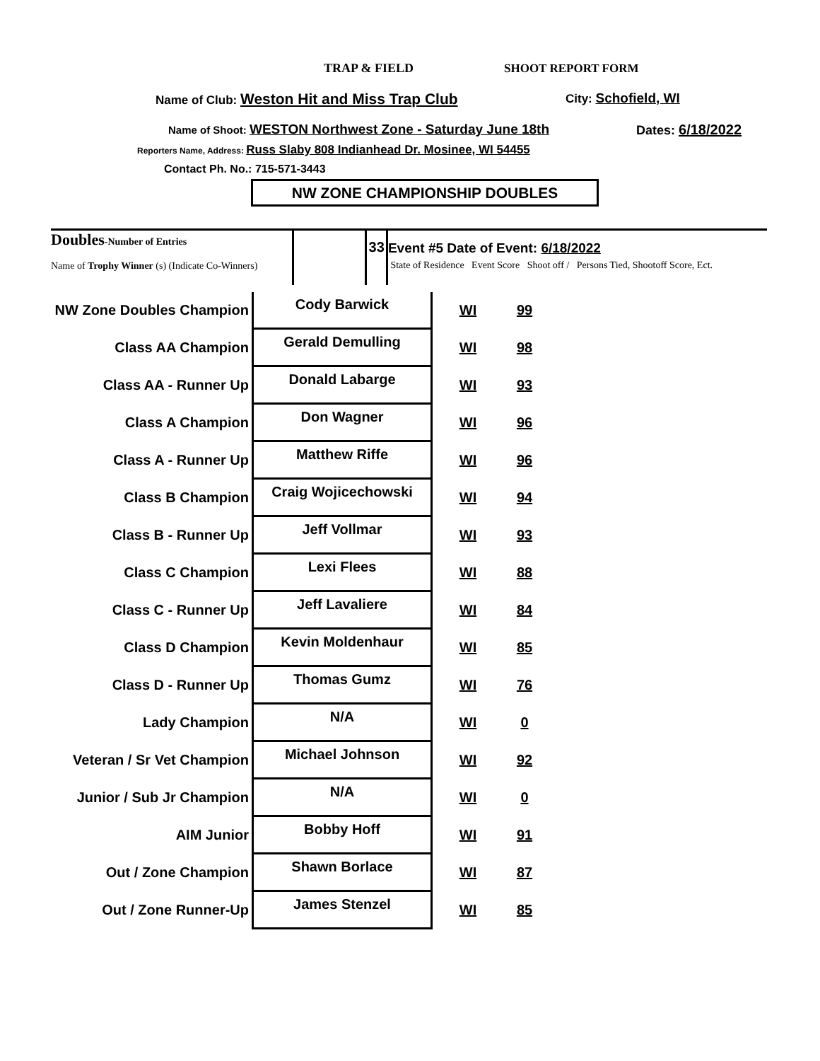TRAP & FIELD SHOOT REPORT FORM
Name of Club: Weston Hit and Miss Trap Club City: Schofield, WI
Name of Shoot: WESTON Northwest Zone - Saturday June 18th Dates: 6/18/2022
Reporters Name, Address: Russ Slaby 808 Indianhead Dr. Mosinee, WI 54455
Contact Ph. No.: 715-571-3443
NW ZONE CHAMPIONSHIP DOUBLES
| Doubles -Number of Entries Name of Trophy Winner (s) (Indicate Co-Winners) | | 33 | Event #5 Date of Event: 6/18/2022 State of Residence Event Score Shoot off / Persons Tied, Shootoff Score, Ect. |
| NW Zone Doubles Champion | Cody Barwick | WI | 99 | |
| Class AA Champion | Gerald Demulling | WI | 98 | |
| Class AA - Runner Up | Donald Labarge | WI | 93 | |
| Class A Champion | Don Wagner | WI | 96 | |
| Class A - Runner Up | Matthew Riffe | WI | 96 | |
| Class B Champion | Craig Wojicechowski | WI | 94 | |
| Class B - Runner Up | Jeff Vollmar | WI | 93 | |
| Class C Champion | Lexi Flees | WI | 88 | |
| Class C - Runner Up | Jeff Lavaliere | WI | 84 | |
| Class D Champion | Kevin Moldenhaur | WI | 85 | |
| Class D - Runner Up | Thomas Gumz | WI | 76 | |
| Lady Champion | N/A | WI | 0 | |
| Veteran / Sr Vet Champion | Michael Johnson | WI | 92 | |
| Junior / Sub Jr Champion | N/A | WI | 0 | |
| AIM Junior | Bobby Hoff | WI | 91 | |
| Out / Zone Champion | Shawn Borlace | WI | 87 | |
| Out / Zone Runner-Up | James Stenzel | WI | 85 | |